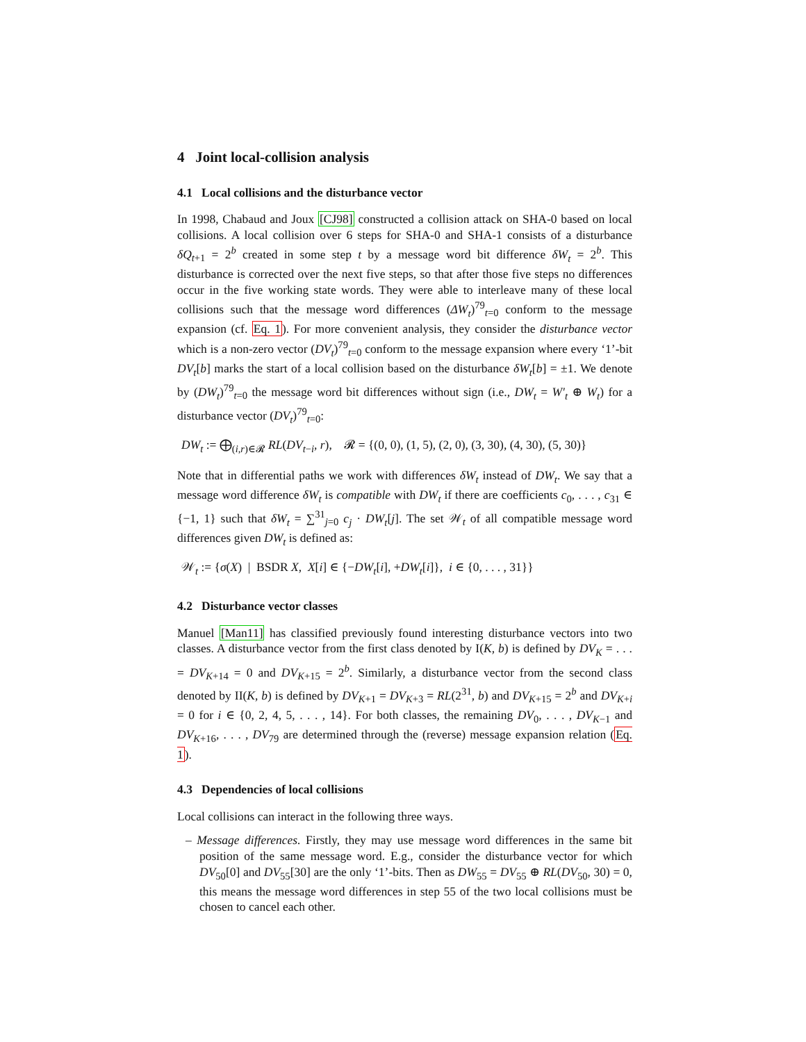4 Joint local-collision analysis
4.1 Local collisions and the disturbance vector
In 1998, Chabaud and Joux [CJ98] constructed a collision attack on SHA-0 based on local collisions. A local collision over 6 steps for SHA-0 and SHA-1 consists of a disturbance δQ<sub>t+1</sub> = 2<sup>b</sup> created in some step t by a message word bit difference δW<sub>t</sub> = 2<sup>b</sup>. This disturbance is corrected over the next five steps, so that after those five steps no differences occur in the five working state words. They were able to interleave many of these local collisions such that the message word differences (ΔW<sub>t</sub>)<sup>79</sup><sub>t=0</sub> conform to the message expansion (cf. Eq. 1). For more convenient analysis, they consider the disturbance vector which is a non-zero vector (DV<sub>t</sub>)<sup>79</sup><sub>t=0</sub> conform to the message expansion where every ‘1’-bit DV<sub>t</sub>[b] marks the start of a local collision based on the disturbance δW<sub>t</sub>[b] = ±1. We denote by (DW<sub>t</sub>)<sup>79</sup><sub>t=0</sub> the message word bit differences without sign (i.e., DW<sub>t</sub> = W′<sub>t</sub> ⊕ W<sub>t</sub>) for a disturbance vector (DV<sub>t</sub>)<sup>79</sup><sub>t=0</sub>:
DW<sub>t</sub> := ⨁<sub>(i,r)∈𝓡</sub> RL(DV<sub>t−i</sub>, r), 𝓡 = {(0, 0), (1, 5), (2, 0), (3, 30), (4, 30), (5, 30)}
Note that in differential paths we work with differences δW<sub>t</sub> instead of DW<sub>t</sub>. We say that a message word difference δW<sub>t</sub> is compatible with DW<sub>t</sub> if there are coefficients c<sub>0</sub>, . . . , c<sub>31</sub> ∈ {−1, 1} such that δW<sub>t</sub> = ∑<sup>31</sup><sub>j=0</sub> c<sub>j</sub> · DW<sub>t</sub>[j]. The set 𝒲<sub>t</sub> of all compatible message word differences given DW<sub>t</sub> is defined as:
𝒲<sub>t</sub> := {σ(X) | BSDR X, X[i] ∈ {−DW<sub>t</sub>[i], +DW<sub>t</sub>[i]}, i ∈ {0, . . . , 31}}
4.2 Disturbance vector classes
Manuel [Man11] has classified previously found interesting disturbance vectors into two classes. A disturbance vector from the first class denoted by I(K, b) is defined by DV<sub>K</sub> = . . . = DV<sub>K+14</sub> = 0 and DV<sub>K+15</sub> = 2<sup>b</sup>. Similarly, a disturbance vector from the second class denoted by II(K, b) is defined by DV<sub>K+1</sub> = DV<sub>K+3</sub> = RL(2<sup>31</sup>, b) and DV<sub>K+15</sub> = 2<sup>b</sup> and DV<sub>K+i</sub> = 0 for i ∈ {0, 2, 4, 5, . . . , 14}. For both classes, the remaining DV<sub>0</sub>, . . . , DV<sub>K−1</sub> and DV<sub>K+16</sub>, . . . , DV<sub>79</sub> are determined through the (reverse) message expansion relation (Eq. 1).
4.3 Dependencies of local collisions
Local collisions can interact in the following three ways.
– Message differences. Firstly, they may use message word differences in the same bit position of the same message word. E.g., consider the disturbance vector for which DV<sub>50</sub>[0] and DV<sub>55</sub>[30] are the only ‘1’-bits. Then as DW<sub>55</sub> = DV<sub>55</sub> ⊕ RL(DV<sub>50</sub>, 30) = 0, this means the message word differences in step 55 of the two local collisions must be chosen to cancel each other.